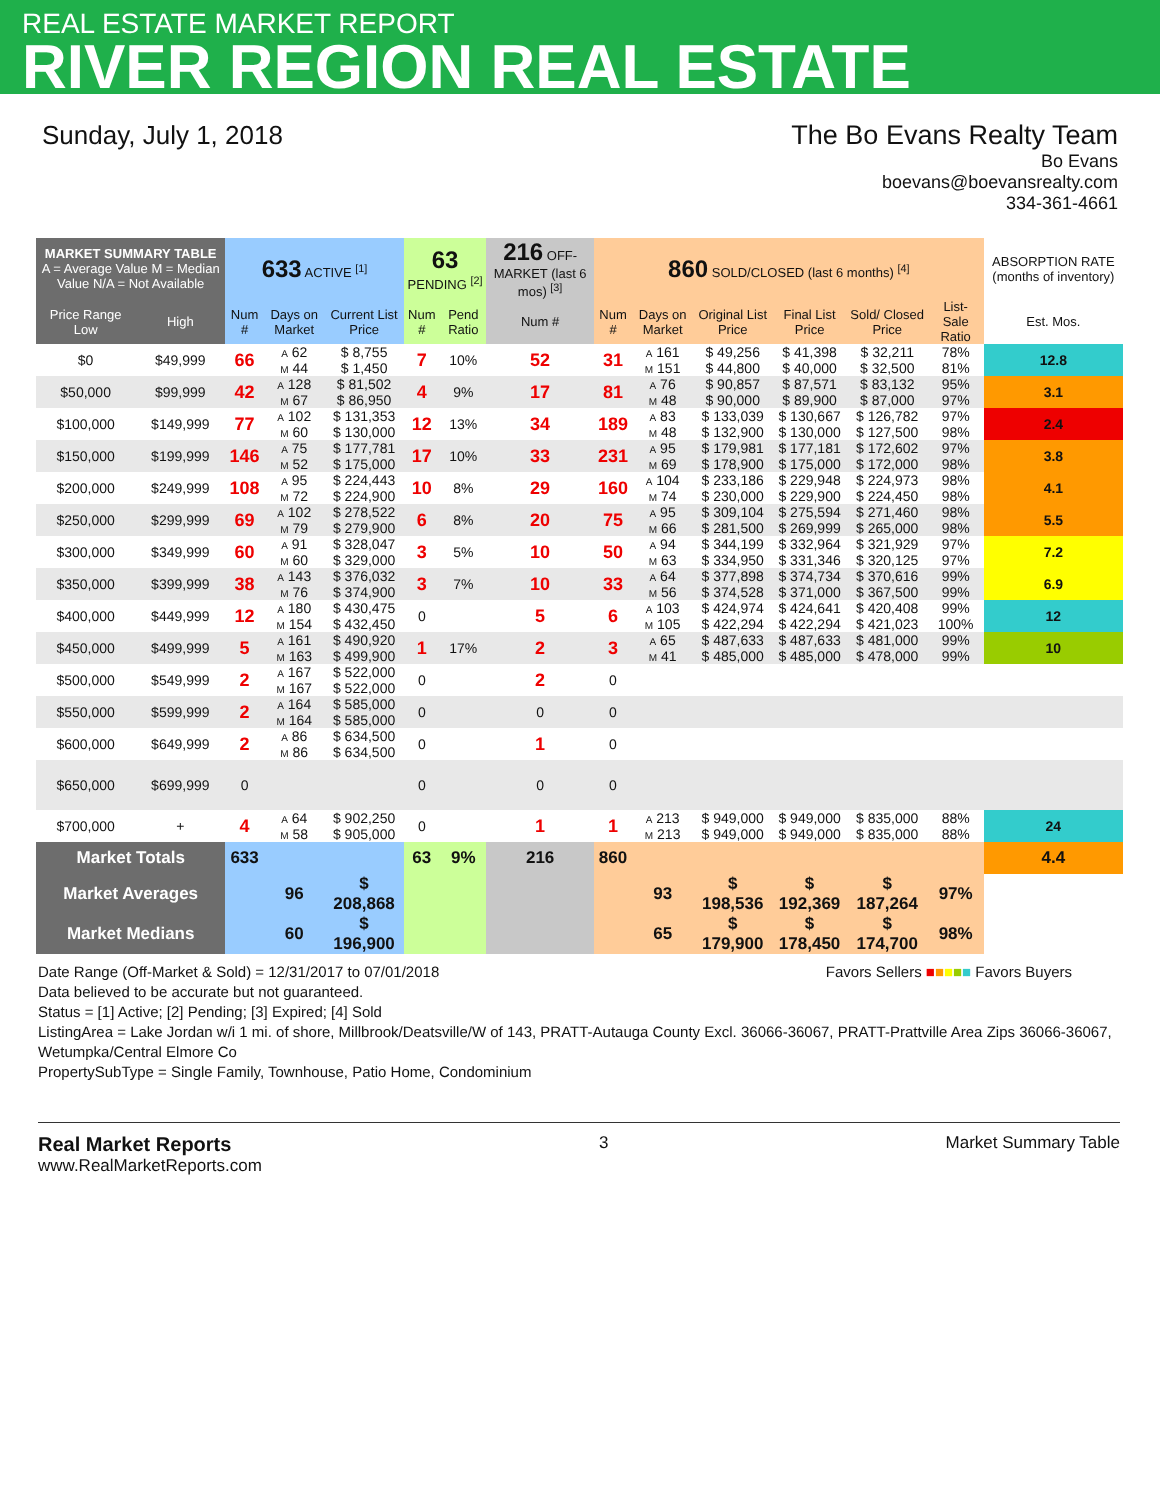REAL ESTATE MARKET REPORT
RIVER REGION REAL ESTATE
Sunday, July 1, 2018 The Bo Evans Realty Team
Bo Evans
boevans@boevansrealty.com
334-361-4661
| MARKET SUMMARY TABLE A = Average Value M = Median Value N/A = Not Available | | 633 ACTIVE <sup>[1]</sup> | | | 63 PENDING <sup>[2]</sup> | | 216 OFF-MARKET (last 6 mos) <sup>[3]</sup> | 860 SOLD/CLOSED (last 6 months) <sup>[4]</sup> | | | | | | ABSORPTION RATE (months of inventory) |
| --- | --- | --- | --- | --- | --- | --- | --- | --- | --- | --- | --- | --- | --- | --- |
| Price Range Low | High | Num # | Days on Market | Current List Price | Num # | Pend Ratio | Num # | Num # | Days on Market | Original List Price | Final List Price | Sold/ Closed Price | List-Sale Ratio | Est. Mos. |
| $0 | $49,999 | 66 | A 62 M 44 | $ 8,755 $ 1,450 | 7 | 10% | 52 | 31 | A 161 M 151 | $ 49,256 $ 44,800 | $ 41,398 $ 40,000 | $ 32,211 $ 32,500 | 78% 81% | 12.8 |
| $50,000 | $99,999 | 42 | A 128 M 67 | $ 81,502 $ 86,950 | 4 | 9% | 17 | 81 | A 76 M 48 | $ 90,857 $ 90,000 | $ 87,571 $ 89,900 | $ 83,132 $ 87,000 | 95% 97% | 3.1 |
| $100,000 | $149,999 | 77 | A 102 M 60 | $ 131,353 $ 130,000 | 12 | 13% | 34 | 189 | A 83 M 48 | $ 133,039 $ 132,900 | $ 130,667 $ 130,000 | $ 126,782 $ 127,500 | 97% 98% | 2.4 |
| $150,000 | $199,999 | 146 | A 75 M 52 | $ 177,781 $ 175,000 | 17 | 10% | 33 | 231 | A 95 M 69 | $ 179,981 $ 178,900 | $ 177,181 $ 175,000 | $ 172,602 $ 172,000 | 97% 98% | 3.8 |
| $200,000 | $249,999 | 108 | A 95 M 72 | $ 224,443 $ 224,900 | 10 | 8% | 29 | 160 | A 104 M 74 | $ 233,186 $ 230,000 | $ 229,948 $ 229,900 | $ 224,973 $ 224,450 | 98% 98% | 4.1 |
| $250,000 | $299,999 | 69 | A 102 M 79 | $ 278,522 $ 279,900 | 6 | 8% | 20 | 75 | A 95 M 66 | $ 309,104 $ 281,500 | $ 275,594 $ 269,999 | $ 271,460 $ 265,000 | 98% 98% | 5.5 |
| $300,000 | $349,999 | 60 | A 91 M 60 | $ 328,047 $ 329,000 | 3 | 5% | 10 | 50 | A 94 M 63 | $ 344,199 $ 334,950 | $ 332,964 $ 331,346 | $ 321,929 $ 320,125 | 97% 97% | 7.2 |
| $350,000 | $399,999 | 38 | A 143 M 76 | $ 376,032 $ 374,900 | 3 | 7% | 10 | 33 | A 64 M 56 | $ 377,898 $ 374,528 | $ 374,734 $ 371,000 | $ 370,616 $ 367,500 | 99% 99% | 6.9 |
| $400,000 | $449,999 | 12 | A 180 M 154 | $ 430,475 $ 432,450 | 0 | | 5 | 6 | A 103 M 105 | $ 424,974 $ 422,294 | $ 424,641 $ 422,294 | $ 420,408 $ 421,023 | 99% 100% | 12 |
| $450,000 | $499,999 | 5 | A 161 M 163 | $ 490,920 $ 499,900 | 1 | 17% | 2 | 3 | A 65 M 41 | $ 487,633 $ 485,000 | $ 487,633 $ 485,000 | $ 481,000 $ 478,000 | 99% 99% | 10 |
| $500,000 | $549,999 | 2 | A 167 M 167 | $ 522,000 $ 522,000 | 0 | | 2 | 0 | | | | | | |
| $550,000 | $599,999 | 2 | A 164 M 164 | $ 585,000 $ 585,000 | 0 | | 0 | 0 | | | | | | |
| $600,000 | $649,999 | 2 | A 86 M 86 | $ 634,500 $ 634,500 | 0 | | 1 | 0 | | | | | | |
| $650,000 | $699,999 | 0 | | | 0 | | 0 | 0 | | | | | | |
| $700,000 | + | 4 | A 64 M 58 | $ 902,250 $ 905,000 | 0 | | 1 | 1 | A 213 M 213 | $ 949,000 $ 949,000 | $ 949,000 $ 949,000 | $ 835,000 $ 835,000 | 88% 88% | 24 |
| Market Totals | | 633 | | | 63 | 9% | 216 | 860 | | | | | | 4.4 |
| Market Averages | | | 96 | $ 208,868 | | | | | 93 | $ 198,536 | $ 192,369 | $ 187,264 | 97% | |
| Market Medians | | | 60 | $ 196,900 | | | | | 65 | $ 179,900 | $ 178,450 | $ 174,700 | 98% | |
Date Range (Off-Market & Sold) = 12/31/2017 to 07/01/2018
Data believed to be accurate but not guaranteed. Favors Sellers ■■■■■ Favors Buyers
Status = [1] Active; [2] Pending; [3] Expired; [4] Sold
ListingArea = Lake Jordan w/i 1 mi. of shore, Millbrook/Deatsville/W of 143, PRATT-Autauga County Excl. 36066-36067, PRATT-Prattville Area Zips 36066-36067, Wetumpka/Central Elmore Co
PropertySubType = Single Family, Townhouse, Patio Home, Condominium
Real Market Reports
www.RealMarketReports.com
3 Market Summary Table